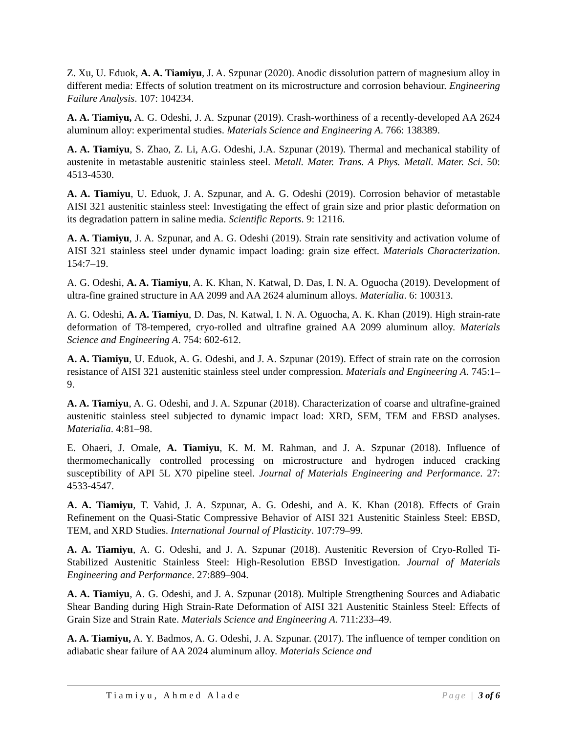Z. Xu, U. Eduok, A. A. Tiamiyu, J. A. Szpunar (2020). Anodic dissolution pattern of magnesium alloy in different media: Effects of solution treatment on its microstructure and corrosion behaviour. Engineering Failure Analysis. 107: 104234.
A. A. Tiamiyu, A. G. Odeshi, J. A. Szpunar (2019). Crash-worthiness of a recently-developed AA 2624 aluminum alloy: experimental studies. Materials Science and Engineering A. 766: 138389.
A. A. Tiamiyu, S. Zhao, Z. Li, A.G. Odeshi, J.A. Szpunar (2019). Thermal and mechanical stability of austenite in metastable austenitic stainless steel. Metall. Mater. Trans. A Phys. Metall. Mater. Sci. 50: 4513-4530.
A. A. Tiamiyu, U. Eduok, J. A. Szpunar, and A. G. Odeshi (2019). Corrosion behavior of metastable AISI 321 austenitic stainless steel: Investigating the effect of grain size and prior plastic deformation on its degradation pattern in saline media. Scientific Reports. 9: 12116.
A. A. Tiamiyu, J. A. Szpunar, and A. G. Odeshi (2019). Strain rate sensitivity and activation volume of AISI 321 stainless steel under dynamic impact loading: grain size effect. Materials Characterization. 154:7–19.
A. G. Odeshi, A. A. Tiamiyu, A. K. Khan, N. Katwal, D. Das, I. N. A. Oguocha (2019). Development of ultra-fine grained structure in AA 2099 and AA 2624 aluminum alloys. Materialia. 6: 100313.
A. G. Odeshi, A. A. Tiamiyu, D. Das, N. Katwal, I. N. A. Oguocha, A. K. Khan (2019). High strain-rate deformation of T8-tempered, cryo-rolled and ultrafine grained AA 2099 aluminum alloy. Materials Science and Engineering A. 754: 602-612.
A. A. Tiamiyu, U. Eduok, A. G. Odeshi, and J. A. Szpunar (2019). Effect of strain rate on the corrosion resistance of AISI 321 austenitic stainless steel under compression. Materials and Engineering A. 745:1–9.
A. A. Tiamiyu, A. G. Odeshi, and J. A. Szpunar (2018). Characterization of coarse and ultrafine-grained austenitic stainless steel subjected to dynamic impact load: XRD, SEM, TEM and EBSD analyses. Materialia. 4:81–98.
E. Ohaeri, J. Omale, A. Tiamiyu, K. M. M. Rahman, and J. A. Szpunar (2018). Influence of thermomechanically controlled processing on microstructure and hydrogen induced cracking susceptibility of API 5L X70 pipeline steel. Journal of Materials Engineering and Performance. 27: 4533-4547.
A. A. Tiamiyu, T. Vahid, J. A. Szpunar, A. G. Odeshi, and A. K. Khan (2018). Effects of Grain Refinement on the Quasi-Static Compressive Behavior of AISI 321 Austenitic Stainless Steel: EBSD, TEM, and XRD Studies. International Journal of Plasticity. 107:79–99.
A. A. Tiamiyu, A. G. Odeshi, and J. A. Szpunar (2018). Austenitic Reversion of Cryo-Rolled Ti-Stabilized Austenitic Stainless Steel: High-Resolution EBSD Investigation. Journal of Materials Engineering and Performance. 27:889–904.
A. A. Tiamiyu, A. G. Odeshi, and J. A. Szpunar (2018). Multiple Strengthening Sources and Adiabatic Shear Banding during High Strain-Rate Deformation of AISI 321 Austenitic Stainless Steel: Effects of Grain Size and Strain Rate. Materials Science and Engineering A. 711:233–49.
A. A. Tiamiyu, A. Y. Badmos, A. G. Odeshi, J. A. Szpunar. (2017). The influence of temper condition on adiabatic shear failure of AA 2024 aluminum alloy. Materials Science and
Tiamiyu, Ahmed Alade Page | 3 of 6